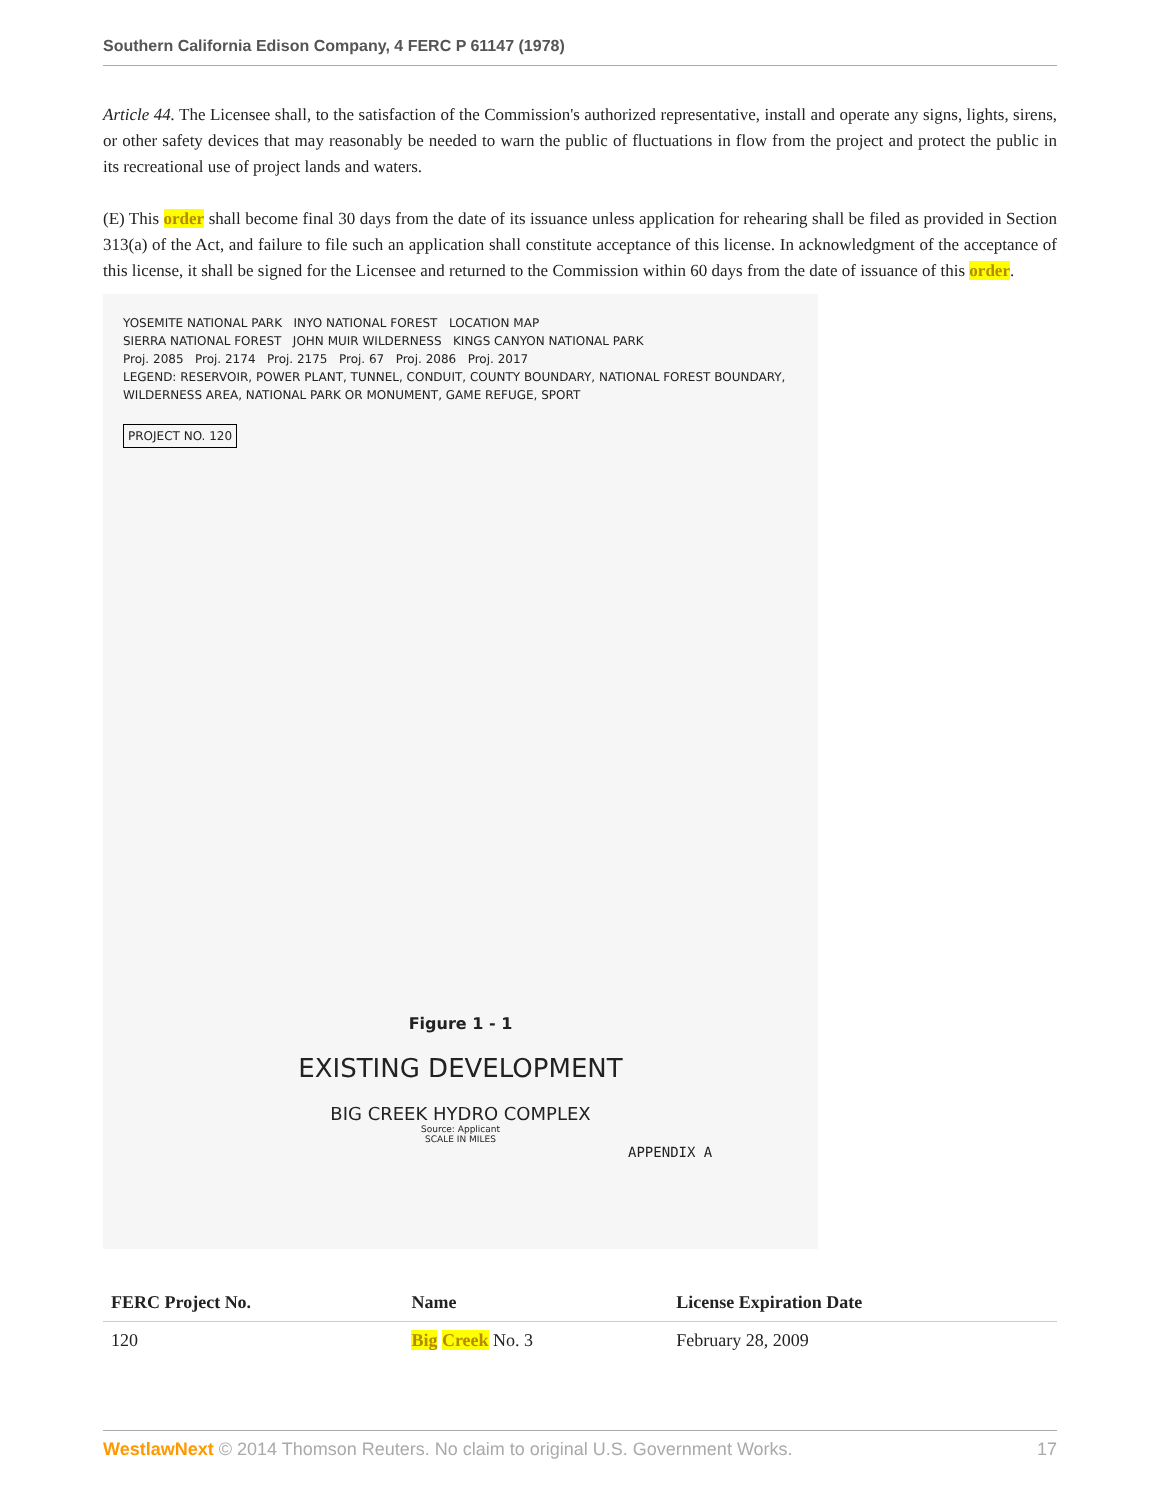Southern California Edison Company, 4 FERC P 61147 (1978)
Article 44. The Licensee shall, to the satisfaction of the Commission's authorized representative, install and operate any signs, lights, sirens, or other safety devices that may reasonably be needed to warn the public of fluctuations in flow from the project and protect the public in its recreational use of project lands and waters.
(E) This order shall become final 30 days from the date of its issuance unless application for rehearing shall be filed as provided in Section 313(a) of the Act, and failure to file such an application shall constitute acceptance of this license. In acknowledgment of the acceptance of this license, it shall be signed for the Licensee and returned to the Commission within 60 days from the date of issuance of this order.
YOSEMITE NATIONAL PARK INYO NATIONAL FOREST LOCATION MAP
SIERRA NATIONAL FOREST JOHN MUIR WILDERNESS KINGS CANYON NATIONAL PARK
Proj. 2085 Proj. 2174 Proj. 2175 Proj. 67 Proj. 2086 Proj. 2017
LEGEND: RESERVOIR, POWER PLANT, TUNNEL, CONDUIT, COUNTY BOUNDARY, NATIONAL FOREST BOUNDARY, WILDERNESS AREA, NATIONAL PARK OR MONUMENT, GAME REFUGE, SPORT
PROJECT NO. 120
Figure 1 - 1
EXISTING DEVELOPMENT
BIG CREEK HYDRO COMPLEX
Source: Applicant
SCALE IN MILES
APPENDIX A
| FERC Project No. | Name | License Expiration Date |
| --- | --- | --- |
| 120 | Big Creek No. 3 | February 28, 2009 |
WestlawNext © 2014 Thomson Reuters. No claim to original U.S. Government Works. 17